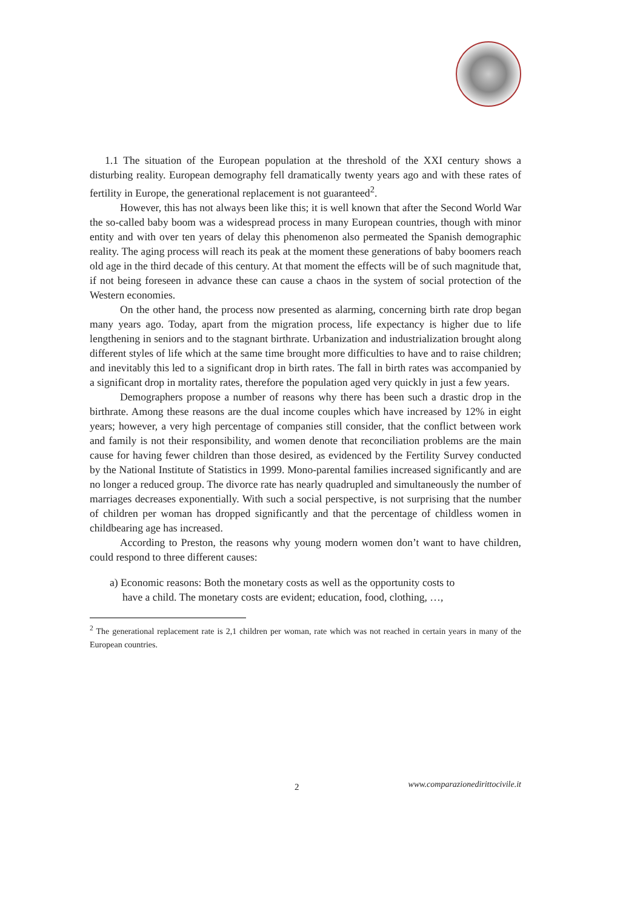1.1 The situation of the European population at the threshold of the XXI century shows a disturbing reality. European demography fell dramatically twenty years ago and with these rates of fertility in Europe, the generational replacement is not guaranteed<sup>2</sup>.
However, this has not always been like this; it is well known that after the Second World War the so-called baby boom was a widespread process in many European countries, though with minor entity and with over ten years of delay this phenomenon also permeated the Spanish demographic reality. The aging process will reach its peak at the moment these generations of baby boomers reach old age in the third decade of this century. At that moment the effects will be of such magnitude that, if not being foreseen in advance these can cause a chaos in the system of social protection of the Western economies.
On the other hand, the process now presented as alarming, concerning birth rate drop began many years ago. Today, apart from the migration process, life expectancy is higher due to life lengthening in seniors and to the stagnant birthrate. Urbanization and industrialization brought along different styles of life which at the same time brought more difficulties to have and to raise children; and inevitably this led to a significant drop in birth rates. The fall in birth rates was accompanied by a significant drop in mortality rates, therefore the population aged very quickly in just a few years.
Demographers propose a number of reasons why there has been such a drastic drop in the birthrate. Among these reasons are the dual income couples which have increased by 12% in eight years; however, a very high percentage of companies still consider, that the conflict between work and family is not their responsibility, and women denote that reconciliation problems are the main cause for having fewer children than those desired, as evidenced by the Fertility Survey conducted by the National Institute of Statistics in 1999. Mono-parental families increased significantly and are no longer a reduced group. The divorce rate has nearly quadrupled and simultaneously the number of marriages decreases exponentially. With such a social perspective, is not surprising that the number of children per woman has dropped significantly and that the percentage of childless women in childbearing age has increased.
According to Preston, the reasons why young modern women don’t want to have children, could respond to three different causes:
a) Economic reasons: Both the monetary costs as well as the opportunity costs to
have a child. The monetary costs are evident; education, food, clothing, …,
<sup>2</sup> The generational replacement rate is 2,1 children per woman, rate which was not reached in certain years in many of the European countries.
2 www.comparazionedirittocivile.it